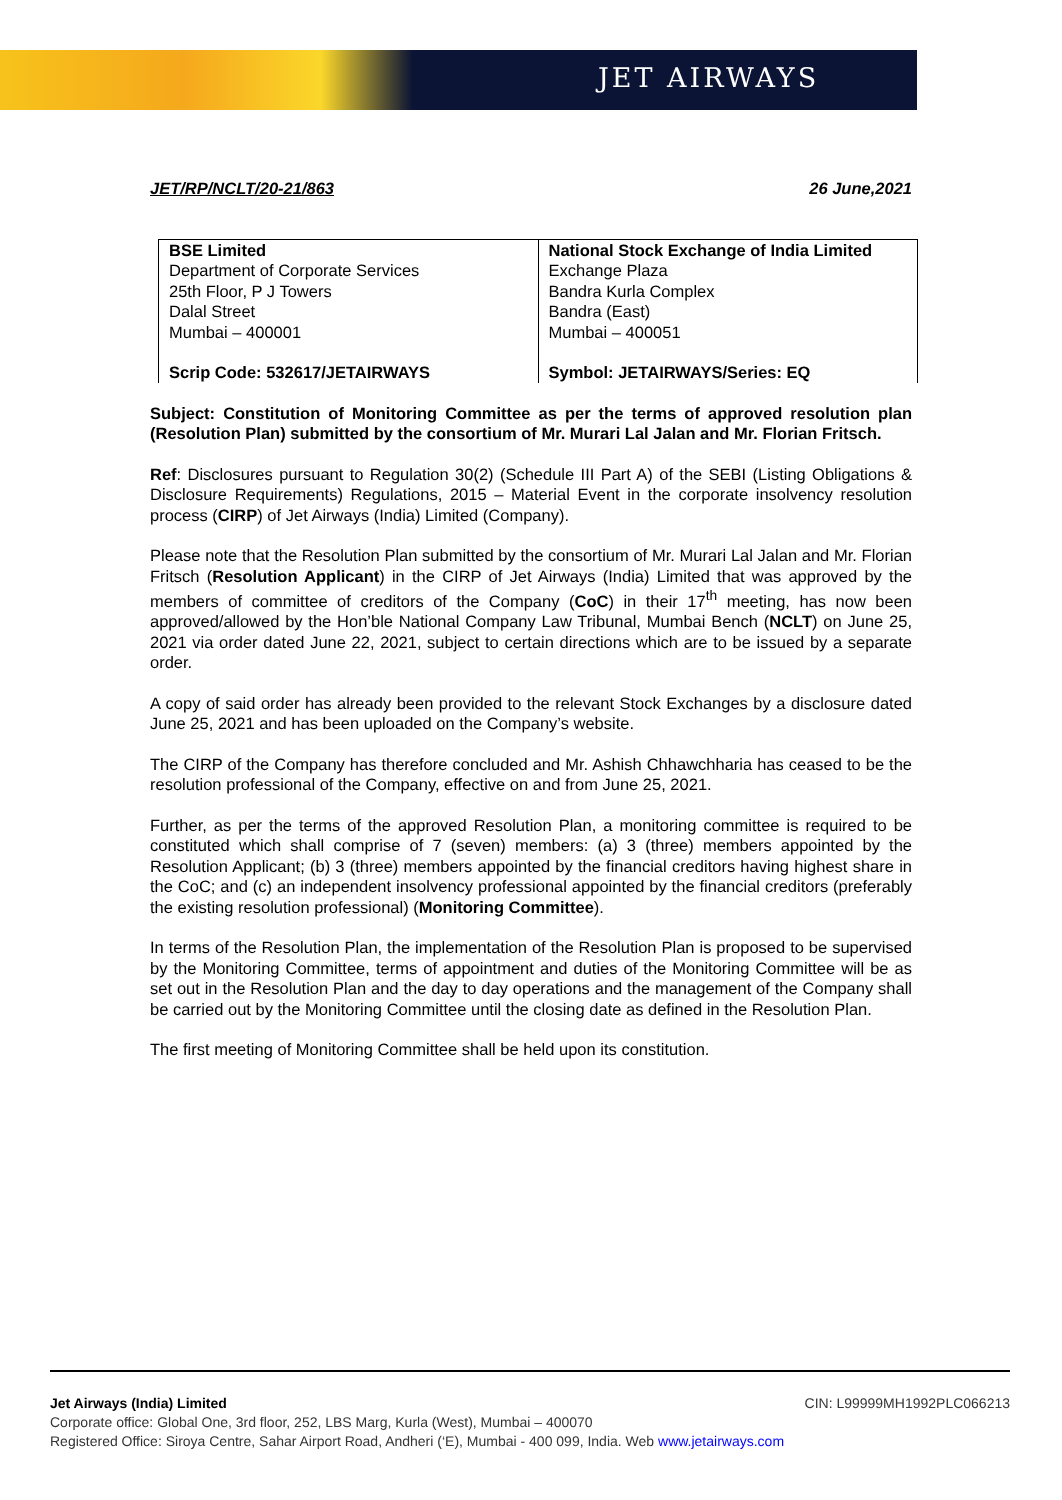JET AIRWAYS
JET/RP/NCLT/20-21/863 26 June,2021
| BSE Limited Department of Corporate Services 25th Floor, P J Towers Dalal Street Mumbai – 400001 | National Stock Exchange of India Limited Exchange Plaza Bandra Kurla Complex Bandra (East) Mumbai – 400051 |
| Scrip Code: 532617/JETAIRWAYS | Symbol: JETAIRWAYS/Series: EQ |
Subject: Constitution of Monitoring Committee as per the terms of approved resolution plan (Resolution Plan) submitted by the consortium of Mr. Murari Lal Jalan and Mr. Florian Fritsch.
Ref: Disclosures pursuant to Regulation 30(2) (Schedule III Part A) of the SEBI (Listing Obligations & Disclosure Requirements) Regulations, 2015 – Material Event in the corporate insolvency resolution process (CIRP) of Jet Airways (India) Limited (Company).
Please note that the Resolution Plan submitted by the consortium of Mr. Murari Lal Jalan and Mr. Florian Fritsch (Resolution Applicant) in the CIRP of Jet Airways (India) Limited that was approved by the members of committee of creditors of the Company (CoC) in their 17<sup>th</sup> meeting, has now been approved/allowed by the Hon’ble National Company Law Tribunal, Mumbai Bench (NCLT) on June 25, 2021 via order dated June 22, 2021, subject to certain directions which are to be issued by a separate order.
A copy of said order has already been provided to the relevant Stock Exchanges by a disclosure dated June 25, 2021 and has been uploaded on the Company’s website.
The CIRP of the Company has therefore concluded and Mr. Ashish Chhawchharia has ceased to be the resolution professional of the Company, effective on and from June 25, 2021.
Further, as per the terms of the approved Resolution Plan, a monitoring committee is required to be constituted which shall comprise of 7 (seven) members: (a) 3 (three) members appointed by the Resolution Applicant; (b) 3 (three) members appointed by the financial creditors having highest share in the CoC; and (c) an independent insolvency professional appointed by the financial creditors (preferably the existing resolution professional) (Monitoring Committee).
In terms of the Resolution Plan, the implementation of the Resolution Plan is proposed to be supervised by the Monitoring Committee, terms of appointment and duties of the Monitoring Committee will be as set out in the Resolution Plan and the day to day operations and the management of the Company shall be carried out by the Monitoring Committee until the closing date as defined in the Resolution Plan.
The first meeting of Monitoring Committee shall be held upon its constitution.
Jet Airways (India) Limited CIN: L99999MH1992PLC066213
Corporate office: Global One, 3rd floor, 252, LBS Marg, Kurla (West), Mumbai – 400070
Registered Office: Siroya Centre, Sahar Airport Road, Andheri (‘E), Mumbai - 400 099, India. Web www.jetairways.com